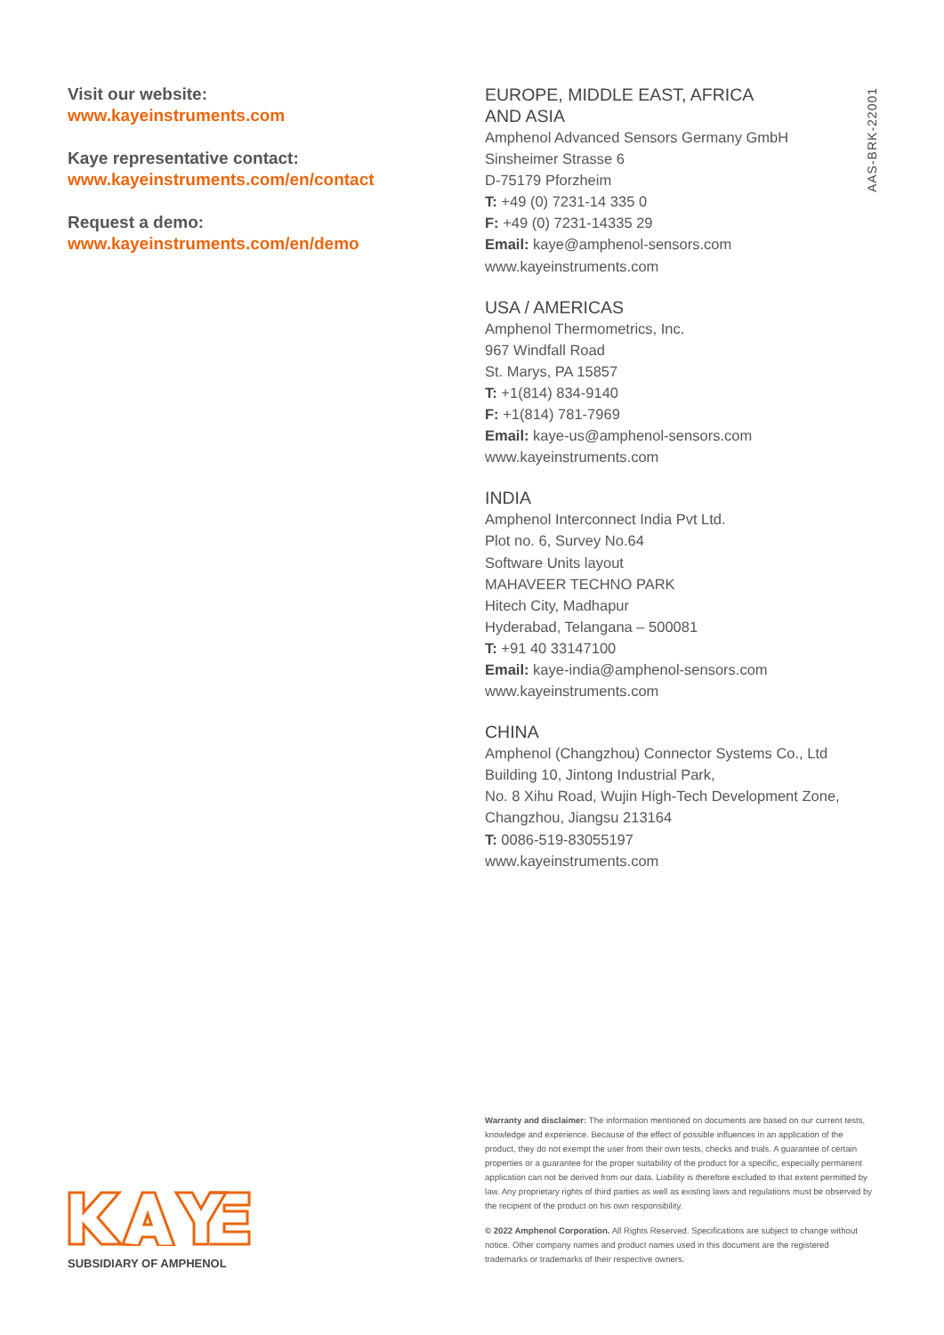Visit our website:
www.kayeinstruments.com
Kaye representative contact:
www.kayeinstruments.com/en/contact
Request a demo:
www.kayeinstruments.com/en/demo
EUROPE, MIDDLE EAST, AFRICA
AND ASIA
Amphenol Advanced Sensors Germany GmbH
Sinsheimer Strasse 6
D-75179 Pforzheim
T: +49 (0) 7231-14 335 0
F: +49 (0) 7231-14335 29
Email: kaye@amphenol-sensors.com
www.kayeinstruments.com
USA / AMERICAS
Amphenol Thermometrics, Inc.
967 Windfall Road
St. Marys, PA 15857
T: +1(814) 834-9140
F: +1(814) 781-7969
Email: kaye-us@amphenol-sensors.com
www.kayeinstruments.com
INDIA
Amphenol Interconnect India Pvt Ltd.
Plot no. 6, Survey No.64
Software Units layout
MAHAVEER TECHNO PARK
Hitech City, Madhapur
Hyderabad, Telangana – 500081
T: +91 40 33147100
Email: kaye-india@amphenol-sensors.com
www.kayeinstruments.com
CHINA
Amphenol (Changzhou) Connector Systems Co., Ltd
Building 10, Jintong Industrial Park,
No. 8 Xihu Road, Wujin High-Tech Development Zone,
Changzhou, Jiangsu 213164
T: 0086-519-83055197
www.kayeinstruments.com
AAS-BRK-22001
Warranty and disclaimer: The information mentioned on documents are based on our current tests, knowledge and experience. Because of the effect of possible influences in an application of the product, they do not exempt the user from their own tests, checks and trials. A guarantee of certain properties or a guarantee for the proper suitability of the product for a specific, especially permanent application can not be derived from our data. Liability is therefore excluded to that extent permitted by law. Any proprietary rights of third parties as well as existing laws and regulations must be observed by the recipient of the product on his own responsibility.
© 2022 Amphenol Corporation. All Rights Reserved. Specifications are subject to change without notice. Other company names and product names used in this document are the registered trademarks or trademarks of their respective owners.
SUBSIDIARY OF AMPHENOL